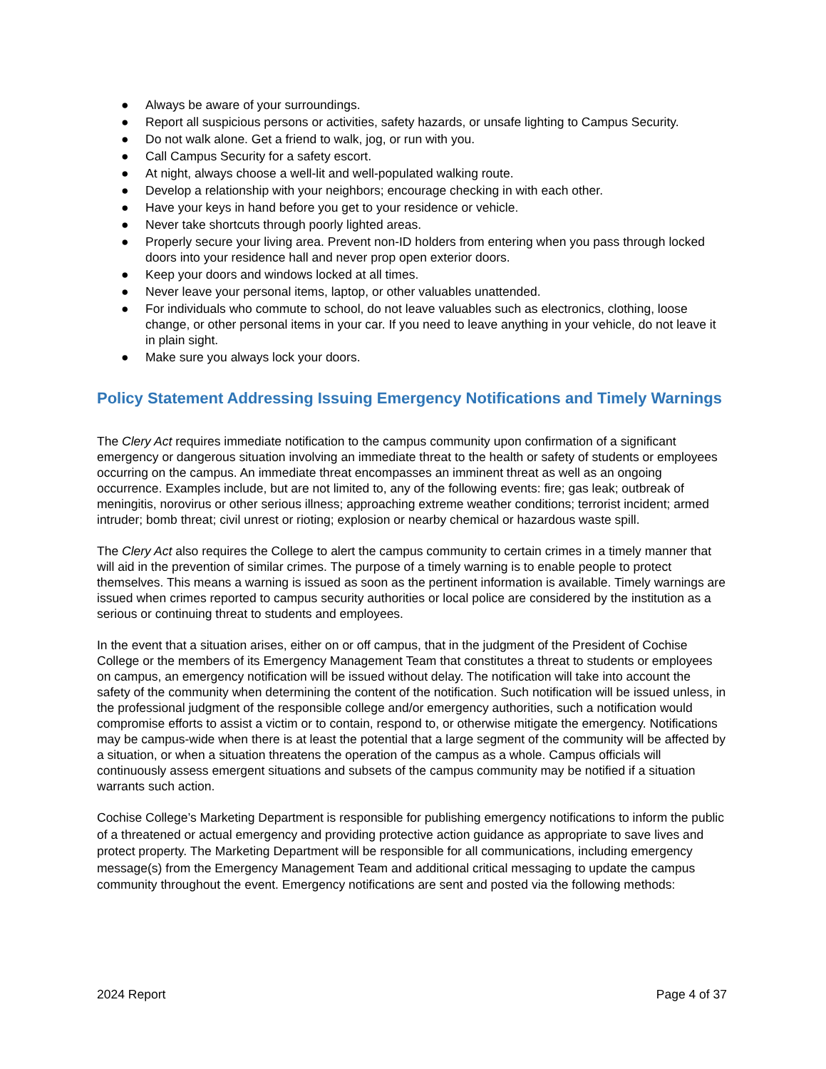● Always be aware of your surroundings.
● Report all suspicious persons or activities, safety hazards, or unsafe lighting to Campus Security.
● Do not walk alone. Get a friend to walk, jog, or run with you.
● Call Campus Security for a safety escort.
● At night, always choose a well-lit and well-populated walking route.
● Develop a relationship with your neighbors; encourage checking in with each other.
● Have your keys in hand before you get to your residence or vehicle.
● Never take shortcuts through poorly lighted areas.
● Properly secure your living area. Prevent non-ID holders from entering when you pass through locked doors into your residence hall and never prop open exterior doors.
● Keep your doors and windows locked at all times.
● Never leave your personal items, laptop, or other valuables unattended.
● For individuals who commute to school, do not leave valuables such as electronics, clothing, loose change, or other personal items in your car. If you need to leave anything in your vehicle, do not leave it in plain sight.
● Make sure you always lock your doors.
Policy Statement Addressing Issuing Emergency Notifications and Timely Warnings
The Clery Act requires immediate notification to the campus community upon confirmation of a significant emergency or dangerous situation involving an immediate threat to the health or safety of students or employees occurring on the campus. An immediate threat encompasses an imminent threat as well as an ongoing occurrence. Examples include, but are not limited to, any of the following events: fire; gas leak; outbreak of meningitis, norovirus or other serious illness; approaching extreme weather conditions; terrorist incident; armed intruder; bomb threat; civil unrest or rioting; explosion or nearby chemical or hazardous waste spill.
The Clery Act also requires the College to alert the campus community to certain crimes in a timely manner that will aid in the prevention of similar crimes. The purpose of a timely warning is to enable people to protect themselves. This means a warning is issued as soon as the pertinent information is available. Timely warnings are issued when crimes reported to campus security authorities or local police are considered by the institution as a serious or continuing threat to students and employees.
In the event that a situation arises, either on or off campus, that in the judgment of the President of Cochise College or the members of its Emergency Management Team that constitutes a threat to students or employees on campus, an emergency notification will be issued without delay. The notification will take into account the safety of the community when determining the content of the notification. Such notification will be issued unless, in the professional judgment of the responsible college and/or emergency authorities, such a notification would compromise efforts to assist a victim or to contain, respond to, or otherwise mitigate the emergency. Notifications may be campus-wide when there is at least the potential that a large segment of the community will be affected by a situation, or when a situation threatens the operation of the campus as a whole. Campus officials will continuously assess emergent situations and subsets of the campus community may be notified if a situation warrants such action.
Cochise College’s Marketing Department is responsible for publishing emergency notifications to inform the public of a threatened or actual emergency and providing protective action guidance as appropriate to save lives and protect property. The Marketing Department will be responsible for all communications, including emergency message(s) from the Emergency Management Team and additional critical messaging to update the campus community throughout the event. Emergency notifications are sent and posted via the following methods:
2024 Report Page 4 of 37